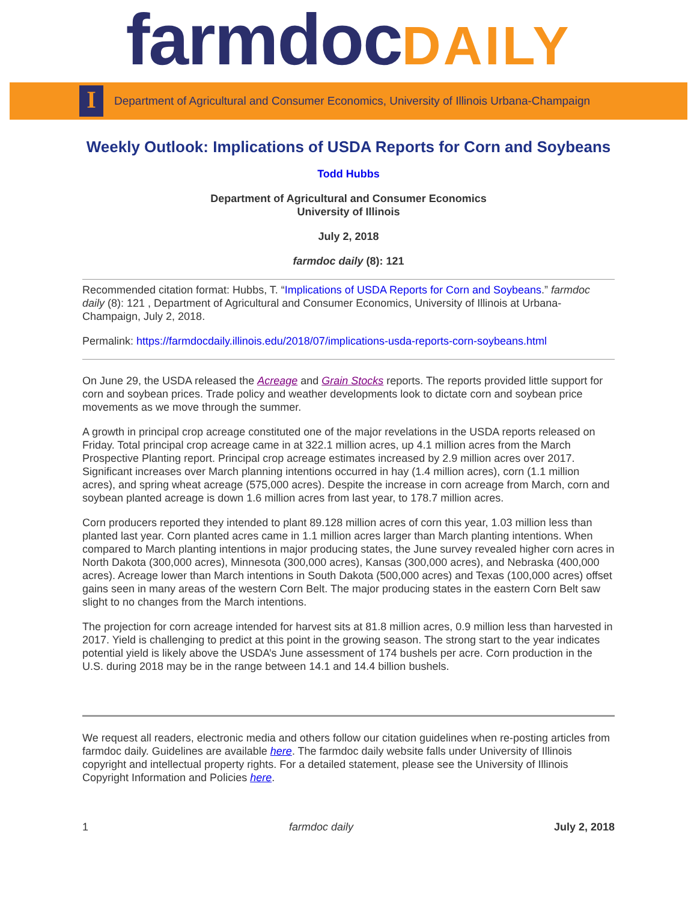farmdocDAILY
I
Department of Agricultural and Consumer Economics, University of Illinois Urbana-Champaign
Weekly Outlook: Implications of USDA Reports for Corn and Soybeans
Todd Hubbs
Department of Agricultural and Consumer Economics
University of Illinois
July 2, 2018
farmdoc daily (8): 121
Recommended citation format: Hubbs, T. “Implications of USDA Reports for Corn and Soybeans.” farmdoc daily (8): 121 , Department of Agricultural and Consumer Economics, University of Illinois at Urbana-Champaign, July 2, 2018.
Permalink: https://farmdocdaily.illinois.edu/2018/07/implications-usda-reports-corn-soybeans.html
On June 29, the USDA released the Acreage and Grain Stocks reports. The reports provided little support for corn and soybean prices. Trade policy and weather developments look to dictate corn and soybean price movements as we move through the summer.
A growth in principal crop acreage constituted one of the major revelations in the USDA reports released on Friday. Total principal crop acreage came in at 322.1 million acres, up 4.1 million acres from the March Prospective Planting report. Principal crop acreage estimates increased by 2.9 million acres over 2017. Significant increases over March planning intentions occurred in hay (1.4 million acres), corn (1.1 million acres), and spring wheat acreage (575,000 acres). Despite the increase in corn acreage from March, corn and soybean planted acreage is down 1.6 million acres from last year, to 178.7 million acres.
Corn producers reported they intended to plant 89.128 million acres of corn this year, 1.03 million less than planted last year. Corn planted acres came in 1.1 million acres larger than March planting intentions. When compared to March planting intentions in major producing states, the June survey revealed higher corn acres in North Dakota (300,000 acres), Minnesota (300,000 acres), Kansas (300,000 acres), and Nebraska (400,000 acres). Acreage lower than March intentions in South Dakota (500,000 acres) and Texas (100,000 acres) offset gains seen in many areas of the western Corn Belt. The major producing states in the eastern Corn Belt saw slight to no changes from the March intentions.
The projection for corn acreage intended for harvest sits at 81.8 million acres, 0.9 million less than harvested in 2017. Yield is challenging to predict at this point in the growing season. The strong start to the year indicates potential yield is likely above the USDA’s June assessment of 174 bushels per acre. Corn production in the U.S. during 2018 may be in the range between 14.1 and 14.4 billion bushels.
We request all readers, electronic media and others follow our citation guidelines when re-posting articles from farmdoc daily. Guidelines are available here. The farmdoc daily website falls under University of Illinois copyright and intellectual property rights. For a detailed statement, please see the University of Illinois Copyright Information and Policies here.
1 farmdoc daily July 2, 2018